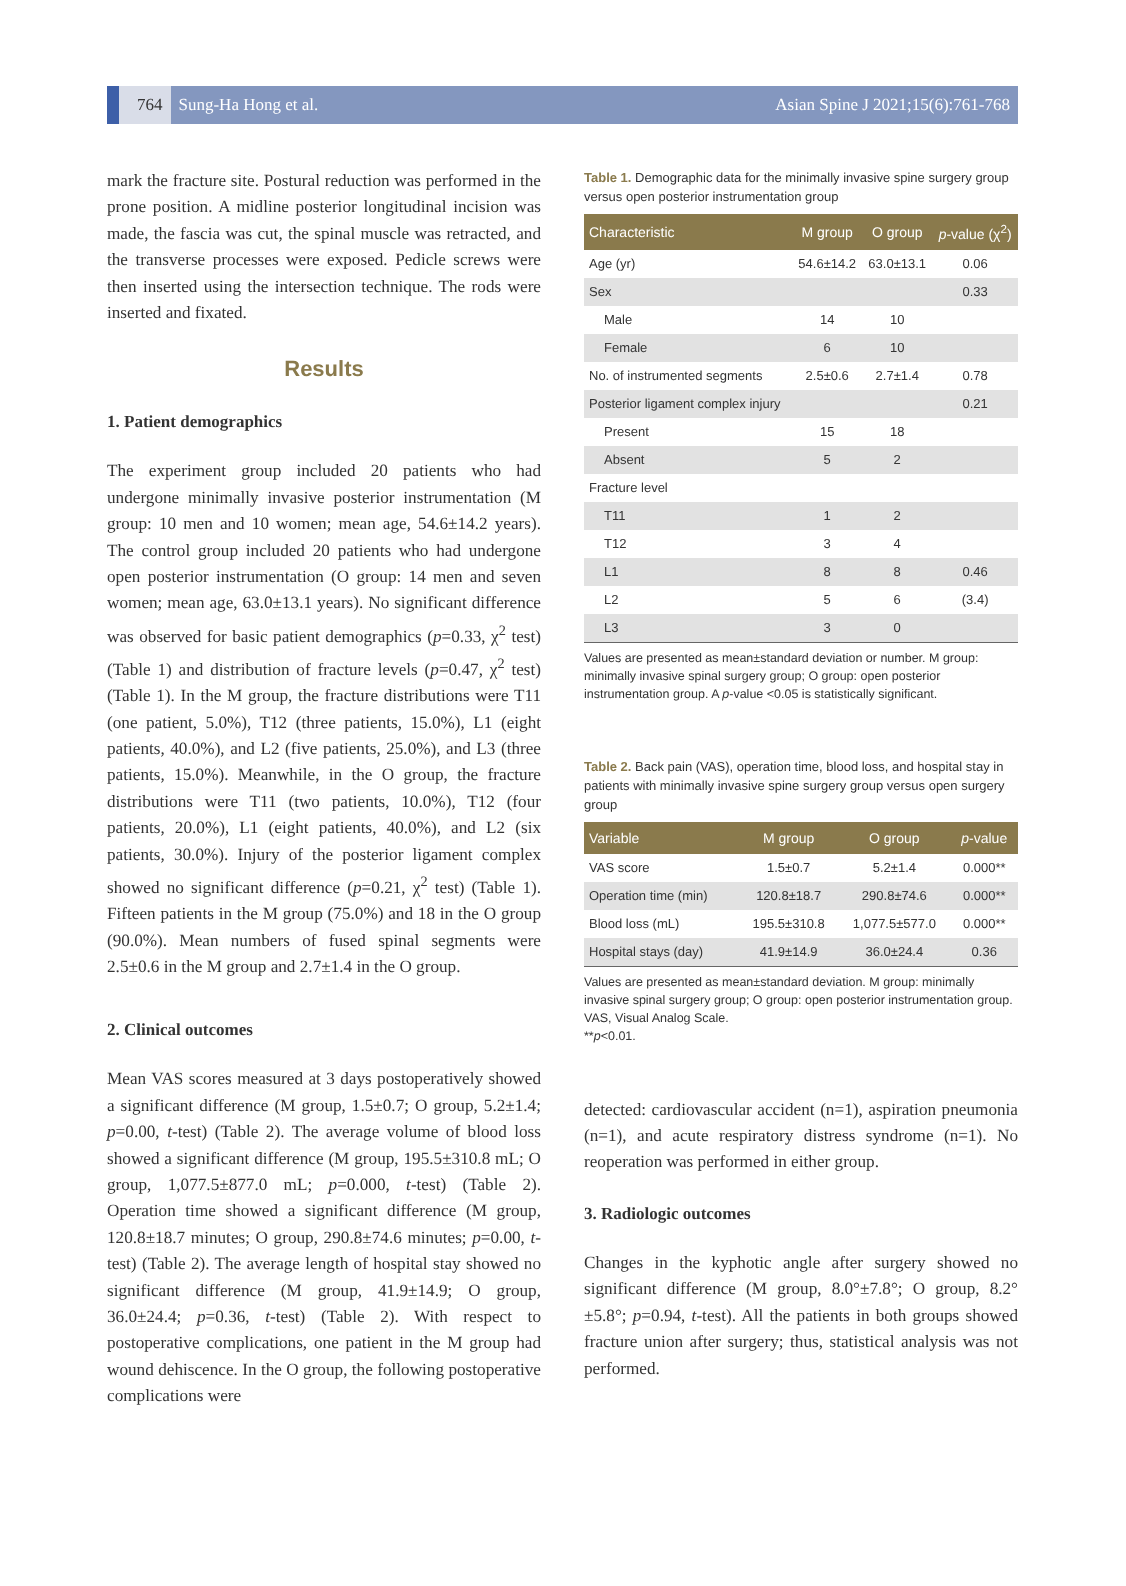764 Sung-Ha Hong et al. Asian Spine J 2021;15(6):761-768
mark the fracture site. Postural reduction was performed in the prone position. A midline posterior longitudinal incision was made, the fascia was cut, the spinal muscle was retracted, and the transverse processes were exposed. Pedicle screws were then inserted using the intersection technique. The rods were inserted and fixated.
Results
1. Patient demographics
The experiment group included 20 patients who had undergone minimally invasive posterior instrumentation (M group: 10 men and 10 women; mean age, 54.6±14.2 years). The control group included 20 patients who had undergone open posterior instrumentation (O group: 14 men and seven women; mean age, 63.0±13.1 years). No significant difference was observed for basic patient demographics (p=0.33, χ<sup>2</sup> test) (Table 1) and distribution of fracture levels (p=0.47, χ<sup>2</sup> test) (Table 1). In the M group, the fracture distributions were T11 (one patient, 5.0%), T12 (three patients, 15.0%), L1 (eight patients, 40.0%), and L2 (five patients, 25.0%), and L3 (three patients, 15.0%). Meanwhile, in the O group, the fracture distributions were T11 (two patients, 10.0%), T12 (four patients, 20.0%), L1 (eight patients, 40.0%), and L2 (six patients, 30.0%). Injury of the posterior ligament complex showed no significant difference (p=0.21, χ<sup>2</sup> test) (Table 1). Fifteen patients in the M group (75.0%) and 18 in the O group (90.0%). Mean numbers of fused spinal segments were 2.5±0.6 in the M group and 2.7±1.4 in the O group.
2. Clinical outcomes
Mean VAS scores measured at 3 days postoperatively showed a significant difference (M group, 1.5±0.7; O group, 5.2±1.4; p=0.00, t-test) (Table 2). The average volume of blood loss showed a significant difference (M group, 195.5±310.8 mL; O group, 1,077.5±877.0 mL; p=0.000, t-test) (Table 2). Operation time showed a significant difference (M group, 120.8±18.7 minutes; O group, 290.8±74.6 minutes; p=0.00, t-test) (Table 2). The average length of hospital stay showed no significant difference (M group, 41.9±14.9; O group, 36.0±24.4; p=0.36, t-test) (Table 2). With respect to postoperative complications, one patient in the M group had wound dehiscence. In the O group, the following postoperative complications were
Table 1. Demographic data for the minimally invasive spine surgery group versus open posterior instrumentation group
| Characteristic | M group | O group | p -value (χ<sup>2</sup>) |
| --- | --- | --- | --- |
| Age (yr) | 54.6±14.2 | 63.0±13.1 | 0.06 |
| Sex | | | 0.33 |
| Male | 14 | 10 | |
| Female | 6 | 10 | |
| No. of instrumented segments | 2.5±0.6 | 2.7±1.4 | 0.78 |
| Posterior ligament complex injury | | | 0.21 |
| Present | 15 | 18 | |
| Absent | 5 | 2 | |
| Fracture level | | | |
| T11 | 1 | 2 | |
| T12 | 3 | 4 | |
| L1 | 8 | 8 | 0.46 |
| L2 | 5 | 6 | (3.4) |
| L3 | 3 | 0 | |
Values are presented as mean±standard deviation or number. M group: minimally invasive spinal surgery group; O group: open posterior instrumentation group. A p-value <0.05 is statistically significant.
Table 2. Back pain (VAS), operation time, blood loss, and hospital stay in patients with minimally invasive spine surgery group versus open surgery group
| Variable | M group | O group | p -value |
| --- | --- | --- | --- |
| VAS score | 1.5±0.7 | 5.2±1.4 | 0.000** |
| Operation time (min) | 120.8±18.7 | 290.8±74.6 | 0.000** |
| Blood loss (mL) | 195.5±310.8 | 1,077.5±577.0 | 0.000** |
| Hospital stays (day) | 41.9±14.9 | 36.0±24.4 | 0.36 |
Values are presented as mean±standard deviation. M group: minimally invasive spinal surgery group; O group: open posterior instrumentation group.
VAS, Visual Analog Scale.
**p<0.01.
detected: cardiovascular accident (n=1), aspiration pneumonia (n=1), and acute respiratory distress syndrome (n=1). No reoperation was performed in either group.
3. Radiologic outcomes
Changes in the kyphotic angle after surgery showed no significant difference (M group, 8.0°±7.8°; O group, 8.2°±5.8°; p=0.94, t-test). All the patients in both groups showed fracture union after surgery; thus, statistical analysis was not performed.